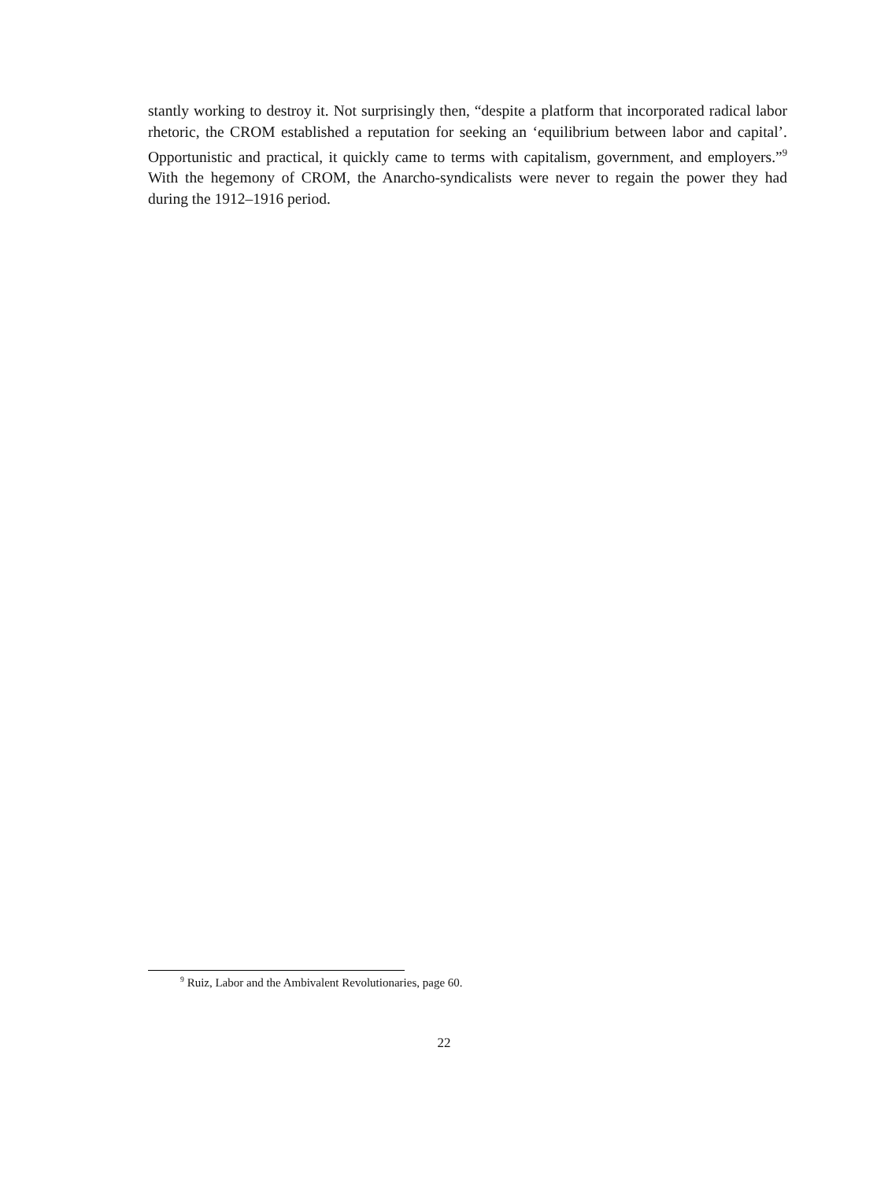stantly working to destroy it. Not surprisingly then, “despite a platform that incorporated radical labor rhetoric, the CROM established a reputation for seeking an ‘equilibrium between labor and capital’. Opportunistic and practical, it quickly came to terms with capitalism, government, and employers.”<sup>9</sup> With the hegemony of CROM, the Anarcho-syndicalists were never to regain the power they had during the 1912–1916 period.
<sup>9</sup> Ruiz, Labor and the Ambivalent Revolutionaries, page 60.
22